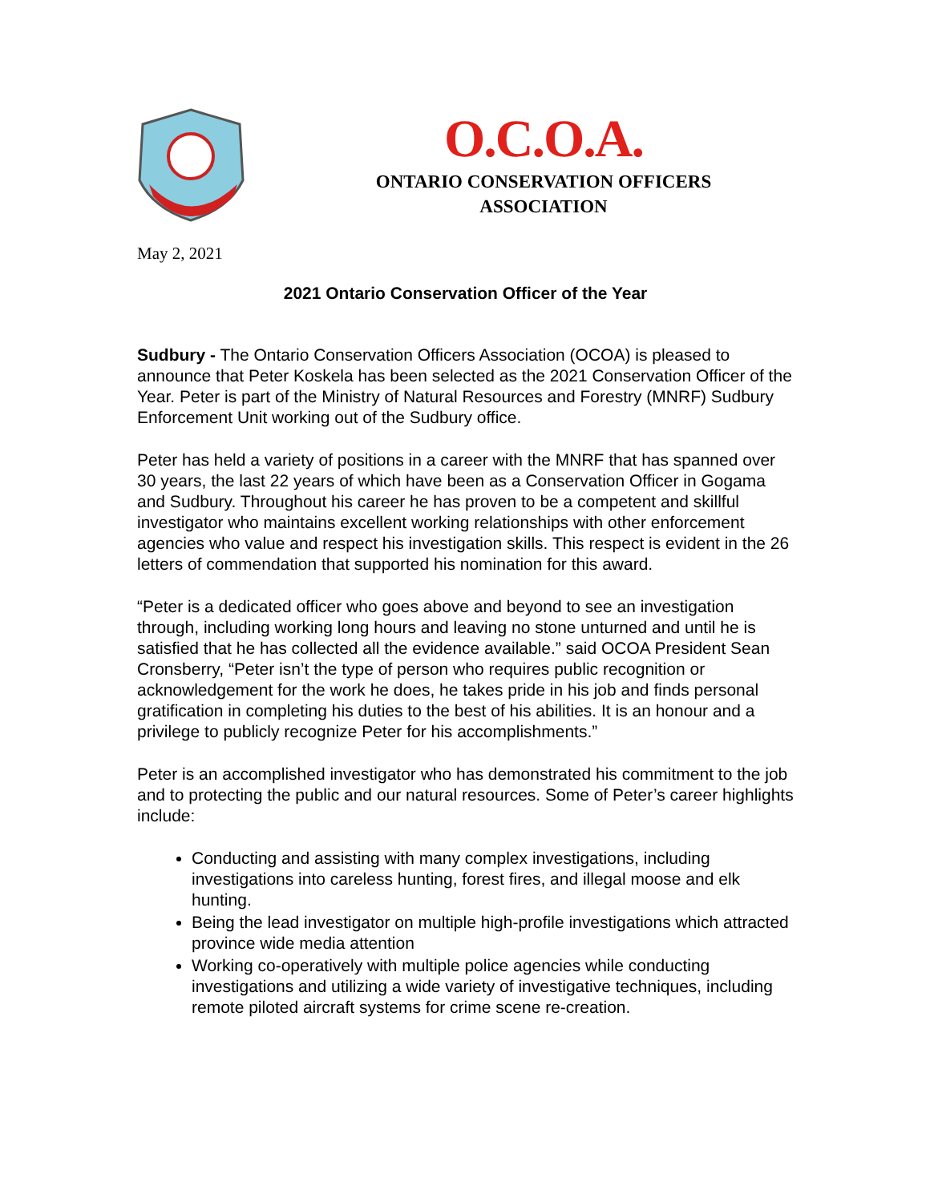O.C.O.A.
ONTARIO CONSERVATION OFFICERS
ASSOCIATION
May 2, 2021
2021 Ontario Conservation Officer of the Year
Sudbury - The Ontario Conservation Officers Association (OCOA) is pleased to announce that Peter Koskela has been selected as the 2021 Conservation Officer of the Year. Peter is part of the Ministry of Natural Resources and Forestry (MNRF) Sudbury Enforcement Unit working out of the Sudbury office.
Peter has held a variety of positions in a career with the MNRF that has spanned over 30 years, the last 22 years of which have been as a Conservation Officer in Gogama and Sudbury. Throughout his career he has proven to be a competent and skillful investigator who maintains excellent working relationships with other enforcement agencies who value and respect his investigation skills. This respect is evident in the 26 letters of commendation that supported his nomination for this award.
“Peter is a dedicated officer who goes above and beyond to see an investigation through, including working long hours and leaving no stone unturned and until he is satisfied that he has collected all the evidence available.” said OCOA President Sean Cronsberry, “Peter isn’t the type of person who requires public recognition or acknowledgement for the work he does, he takes pride in his job and finds personal gratification in completing his duties to the best of his abilities. It is an honour and a privilege to publicly recognize Peter for his accomplishments.”
Peter is an accomplished investigator who has demonstrated his commitment to the job and to protecting the public and our natural resources. Some of Peter’s career highlights include:
Conducting and assisting with many complex investigations, including investigations into careless hunting, forest fires, and illegal moose and elk hunting.
Being the lead investigator on multiple high-profile investigations which attracted province wide media attention
Working co-operatively with multiple police agencies while conducting investigations and utilizing a wide variety of investigative techniques, including remote piloted aircraft systems for crime scene re-creation.